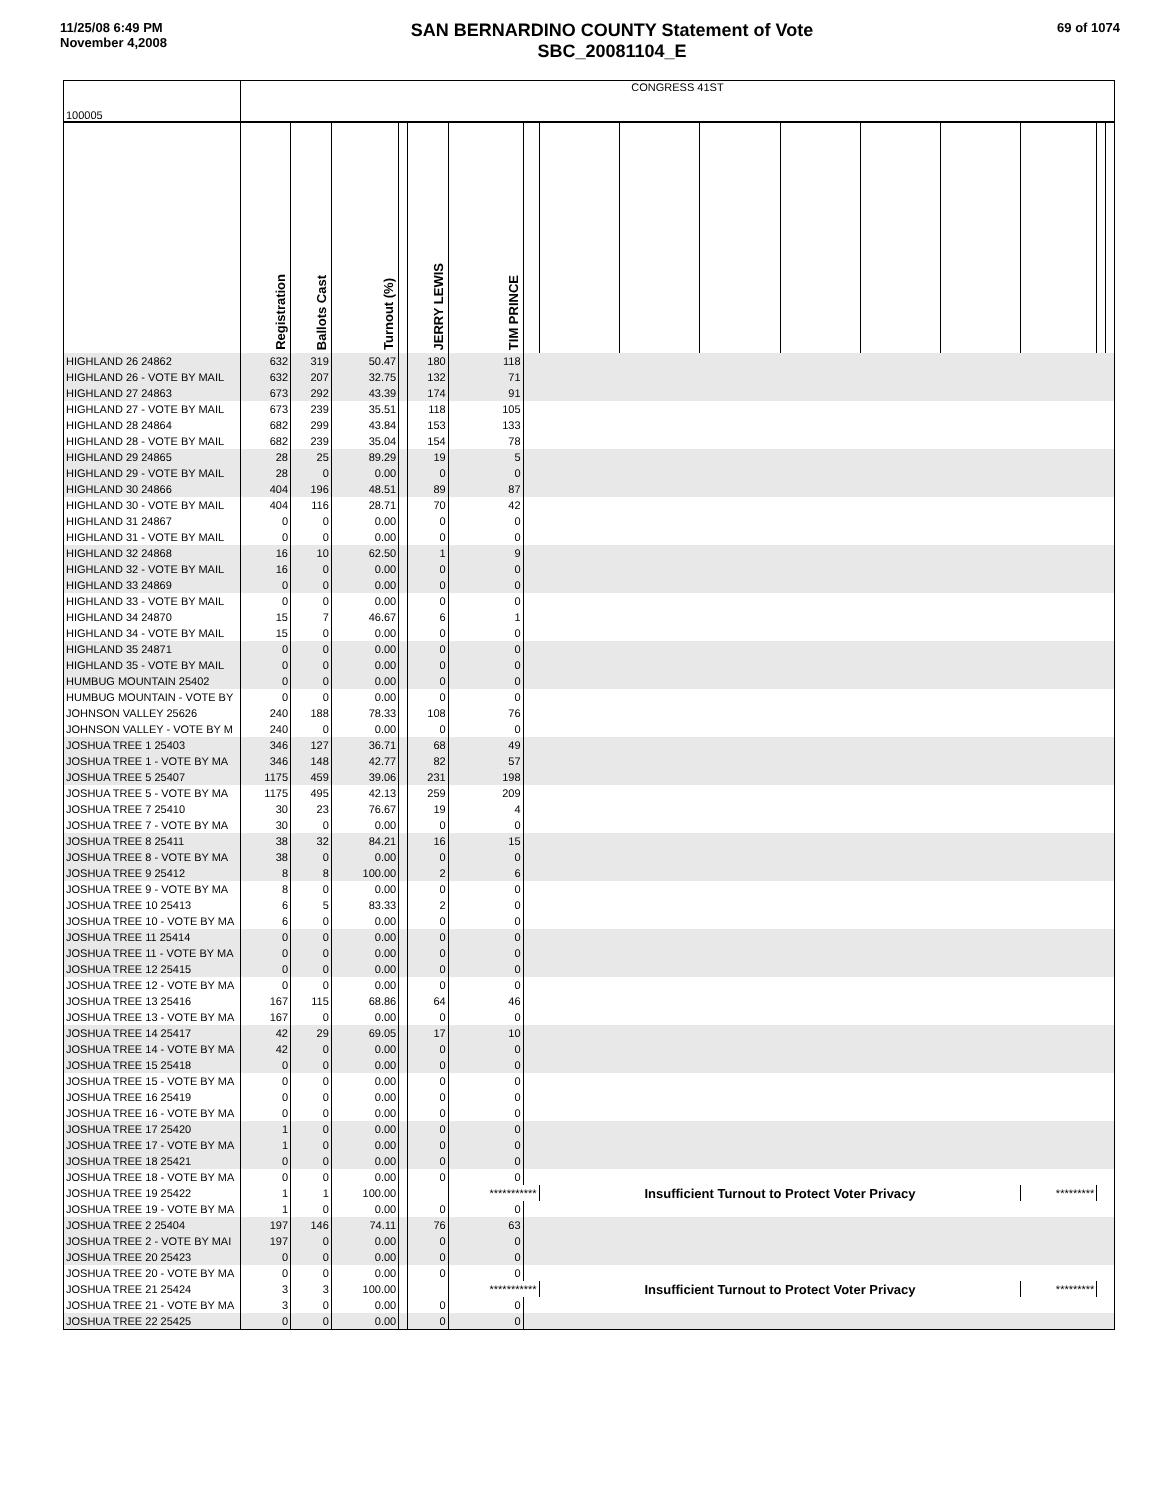11/25/08 6:49 PM
November 4,2008
SAN BERNARDINO COUNTY Statement of Vote
SBC_20081104_E
69 of 1074
| 100005 | CONGRESS 41ST | | | | | | | | | | | | | | | |
| | Registration | Ballots Cast | Turnout (%) | | JERRY LEWIS | TIM PRINCE | | | | | | | | | | |
| HIGHLAND 26 24862 | 632 | 319 | 50.47 | | 180 | 118 | | | | | | | | | | |
| HIGHLAND 26 - VOTE BY MAIL | 632 | 207 | 32.75 | | 132 | 71 | | | | | | | | | | |
| HIGHLAND 27 24863 | 673 | 292 | 43.39 | | 174 | 91 | | | | | | | | | | |
| HIGHLAND 27 - VOTE BY MAIL | 673 | 239 | 35.51 | | 118 | 105 | | | | | | | | | | |
| HIGHLAND 28 24864 | 682 | 299 | 43.84 | | 153 | 133 | | | | | | | | | | |
| HIGHLAND 28 - VOTE BY MAIL | 682 | 239 | 35.04 | | 154 | 78 | | | | | | | | | | |
| HIGHLAND 29 24865 | 28 | 25 | 89.29 | | 19 | 5 | | | | | | | | | | |
| HIGHLAND 29 - VOTE BY MAIL | 28 | 0 | 0.00 | | 0 | 0 | | | | | | | | | | |
| HIGHLAND 30 24866 | 404 | 196 | 48.51 | | 89 | 87 | | | | | | | | | | |
| HIGHLAND 30 - VOTE BY MAIL | 404 | 116 | 28.71 | | 70 | 42 | | | | | | | | | | |
| HIGHLAND 31 24867 | 0 | 0 | 0.00 | | 0 | 0 | | | | | | | | | | |
| HIGHLAND 31 - VOTE BY MAIL | 0 | 0 | 0.00 | | 0 | 0 | | | | | | | | | | |
| HIGHLAND 32 24868 | 16 | 10 | 62.50 | | 1 | 9 | | | | | | | | | | |
| HIGHLAND 32 - VOTE BY MAIL | 16 | 0 | 0.00 | | 0 | 0 | | | | | | | | | | |
| HIGHLAND 33 24869 | 0 | 0 | 0.00 | | 0 | 0 | | | | | | | | | | |
| HIGHLAND 33 - VOTE BY MAIL | 0 | 0 | 0.00 | | 0 | 0 | | | | | | | | | | |
| HIGHLAND 34 24870 | 15 | 7 | 46.67 | | 6 | 1 | | | | | | | | | | |
| HIGHLAND 34 - VOTE BY MAIL | 15 | 0 | 0.00 | | 0 | 0 | | | | | | | | | | |
| HIGHLAND 35 24871 | 0 | 0 | 0.00 | | 0 | 0 | | | | | | | | | | |
| HIGHLAND 35 - VOTE BY MAIL | 0 | 0 | 0.00 | | 0 | 0 | | | | | | | | | | |
| HUMBUG MOUNTAIN 25402 | 0 | 0 | 0.00 | | 0 | 0 | | | | | | | | | | |
| HUMBUG MOUNTAIN - VOTE BY | 0 | 0 | 0.00 | | 0 | 0 | | | | | | | | | | |
| JOHNSON VALLEY 25626 | 240 | 188 | 78.33 | | 108 | 76 | | | | | | | | | | |
| JOHNSON VALLEY - VOTE BY M | 240 | 0 | 0.00 | | 0 | 0 | | | | | | | | | | |
| JOSHUA TREE 1 25403 | 346 | 127 | 36.71 | | 68 | 49 | | | | | | | | | | |
| JOSHUA TREE 1 - VOTE BY MA | 346 | 148 | 42.77 | | 82 | 57 | | | | | | | | | | |
| JOSHUA TREE 5 25407 | 1175 | 459 | 39.06 | | 231 | 198 | | | | | | | | | | |
| JOSHUA TREE 5 - VOTE BY MA | 1175 | 495 | 42.13 | | 259 | 209 | | | | | | | | | | |
| JOSHUA TREE 7 25410 | 30 | 23 | 76.67 | | 19 | 4 | | | | | | | | | | |
| JOSHUA TREE 7 - VOTE BY MA | 30 | 0 | 0.00 | | 0 | 0 | | | | | | | | | | |
| JOSHUA TREE 8 25411 | 38 | 32 | 84.21 | | 16 | 15 | | | | | | | | | | |
| JOSHUA TREE 8 - VOTE BY MA | 38 | 0 | 0.00 | | 0 | 0 | | | | | | | | | | |
| JOSHUA TREE 9 25412 | 8 | 8 | 100.00 | | 2 | 6 | | | | | | | | | | |
| JOSHUA TREE 9 - VOTE BY MA | 8 | 0 | 0.00 | | 0 | 0 | | | | | | | | | | |
| JOSHUA TREE 10 25413 | 6 | 5 | 83.33 | | 2 | 0 | | | | | | | | | | |
| JOSHUA TREE 10 - VOTE BY MA | 6 | 0 | 0.00 | | 0 | 0 | | | | | | | | | | |
| JOSHUA TREE 11 25414 | 0 | 0 | 0.00 | | 0 | 0 | | | | | | | | | | |
| JOSHUA TREE 11 - VOTE BY MA | 0 | 0 | 0.00 | | 0 | 0 | | | | | | | | | | |
| JOSHUA TREE 12 25415 | 0 | 0 | 0.00 | | 0 | 0 | | | | | | | | | | |
| JOSHUA TREE 12 - VOTE BY MA | 0 | 0 | 0.00 | | 0 | 0 | | | | | | | | | | |
| JOSHUA TREE 13 25416 | 167 | 115 | 68.86 | | 64 | 46 | | | | | | | | | | |
| JOSHUA TREE 13 - VOTE BY MA | 167 | 0 | 0.00 | | 0 | 0 | | | | | | | | | | |
| JOSHUA TREE 14 25417 | 42 | 29 | 69.05 | | 17 | 10 | | | | | | | | | | |
| JOSHUA TREE 14 - VOTE BY MA | 42 | 0 | 0.00 | | 0 | 0 | | | | | | | | | | |
| JOSHUA TREE 15 25418 | 0 | 0 | 0.00 | | 0 | 0 | | | | | | | | | | |
| JOSHUA TREE 15 - VOTE BY MA | 0 | 0 | 0.00 | | 0 | 0 | | | | | | | | | | |
| JOSHUA TREE 16 25419 | 0 | 0 | 0.00 | | 0 | 0 | | | | | | | | | | |
| JOSHUA TREE 16 - VOTE BY MA | 0 | 0 | 0.00 | | 0 | 0 | | | | | | | | | | |
| JOSHUA TREE 17 25420 | 1 | 0 | 0.00 | | 0 | 0 | | | | | | | | | | |
| JOSHUA TREE 17 - VOTE BY MA | 1 | 0 | 0.00 | | 0 | 0 | | | | | | | | | | |
| JOSHUA TREE 18 25421 | 0 | 0 | 0.00 | | 0 | 0 | | | | | | | | | | |
| JOSHUA TREE 18 - VOTE BY MA | 0 | 0 | 0.00 | | 0 | 0 | | | | | | | | | | |
| JOSHUA TREE 19 25422 | 1 | 1 | 100.00 | | | *********** | | Insufficient Turnout to Protect Voter Privacy | | | | | | ********* | | |
| JOSHUA TREE 19 - VOTE BY MA | 1 | 0 | 0.00 | | 0 | 0 | | | | | | | | | | |
| JOSHUA TREE 2 25404 | 197 | 146 | 74.11 | | 76 | 63 | | | | | | | | | | |
| JOSHUA TREE 2 - VOTE BY MAI | 197 | 0 | 0.00 | | 0 | 0 | | | | | | | | | | |
| JOSHUA TREE 20 25423 | 0 | 0 | 0.00 | | 0 | 0 | | | | | | | | | | |
| JOSHUA TREE 20 - VOTE BY MA | 0 | 0 | 0.00 | | 0 | 0 | | | | | | | | | | |
| JOSHUA TREE 21 25424 | 3 | 3 | 100.00 | | | *********** | | Insufficient Turnout to Protect Voter Privacy | | | | | | ********* | | |
| JOSHUA TREE 21 - VOTE BY MA | 3 | 0 | 0.00 | | 0 | 0 | | | | | | | | | | |
| JOSHUA TREE 22 25425 | 0 | 0 | 0.00 | | 0 | 0 | | | | | | | | | | |